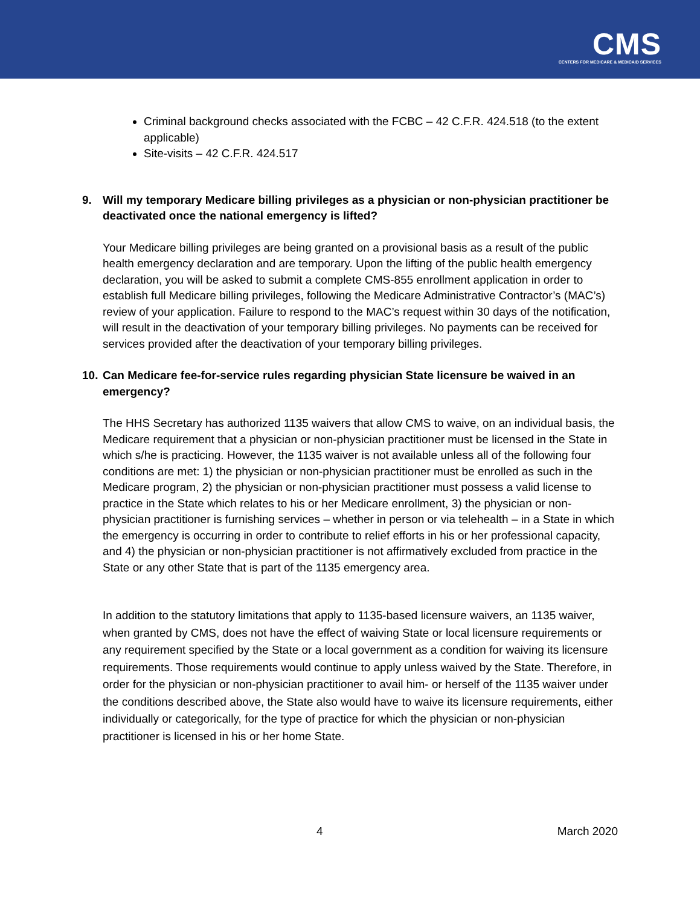CMS
CENTERS FOR MEDICARE & MEDICAID SERVICES
Criminal background checks associated with the FCBC – 42 C.F.R. 424.518 (to the extent applicable)
Site-visits – 42 C.F.R. 424.517
9. Will my temporary Medicare billing privileges as a physician or non-physician practitioner be deactivated once the national emergency is lifted?
Your Medicare billing privileges are being granted on a provisional basis as a result of the public health emergency declaration and are temporary. Upon the lifting of the public health emergency declaration, you will be asked to submit a complete CMS-855 enrollment application in order to establish full Medicare billing privileges, following the Medicare Administrative Contractor’s (MAC’s) review of your application. Failure to respond to the MAC’s request within 30 days of the notification, will result in the deactivation of your temporary billing privileges. No payments can be received for services provided after the deactivation of your temporary billing privileges.
10. Can Medicare fee-for-service rules regarding physician State licensure be waived in an emergency?
The HHS Secretary has authorized 1135 waivers that allow CMS to waive, on an individual basis, the Medicare requirement that a physician or non-physician practitioner must be licensed in the State in which s/he is practicing. However, the 1135 waiver is not available unless all of the following four conditions are met: 1) the physician or non-physician practitioner must be enrolled as such in the Medicare program, 2) the physician or non-physician practitioner must possess a valid license to practice in the State which relates to his or her Medicare enrollment, 3) the physician or non-physician practitioner is furnishing services – whether in person or via telehealth – in a State in which the emergency is occurring in order to contribute to relief efforts in his or her professional capacity, and 4) the physician or non-physician practitioner is not affirmatively excluded from practice in the State or any other State that is part of the 1135 emergency area.
In addition to the statutory limitations that apply to 1135-based licensure waivers, an 1135 waiver, when granted by CMS, does not have the effect of waiving State or local licensure requirements or any requirement specified by the State or a local government as a condition for waiving its licensure requirements. Those requirements would continue to apply unless waived by the State. Therefore, in order for the physician or non-physician practitioner to avail him- or herself of the 1135 waiver under the conditions described above, the State also would have to waive its licensure requirements, either individually or categorically, for the type of practice for which the physician or non-physician practitioner is licensed in his or her home State.
4 March 2020